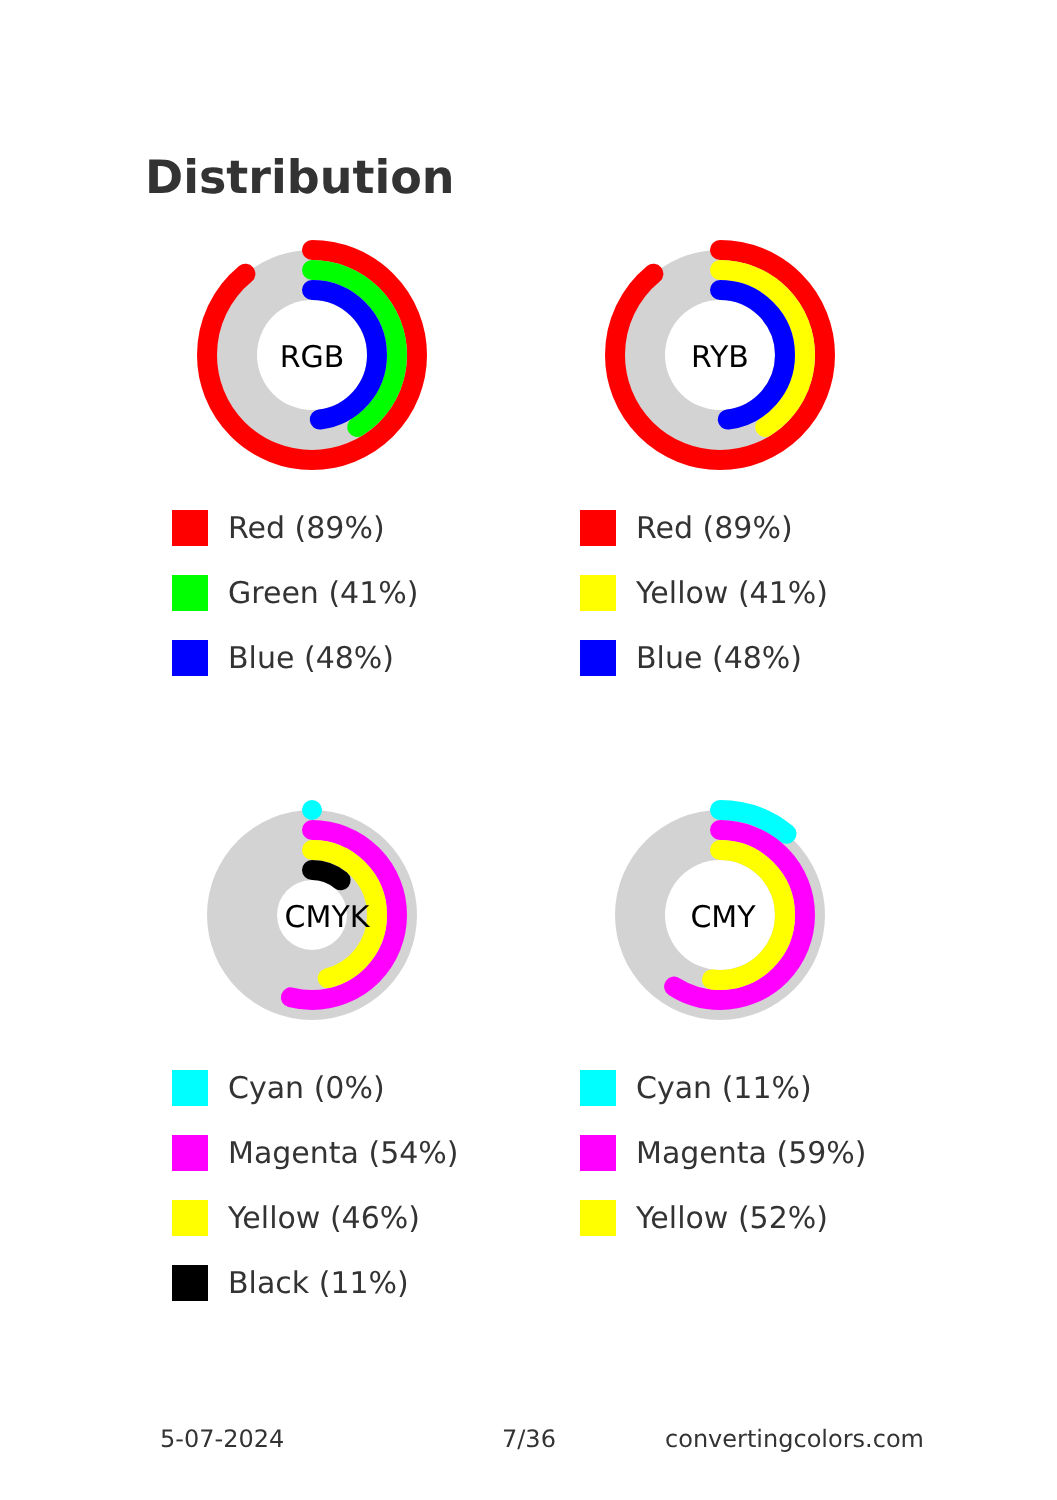Distribution
RGB
Red (89%)
Green (41%)
Blue (48%)
RYB
Red (89%)
Yellow (41%)
Blue (48%)
CMYK
Cyan (0%)
Magenta (54%)
Yellow (46%)
Black (11%)
CMY
Cyan (11%)
Magenta (59%)
Yellow (52%)
5-07-2024 7/36 convertingcolors.com